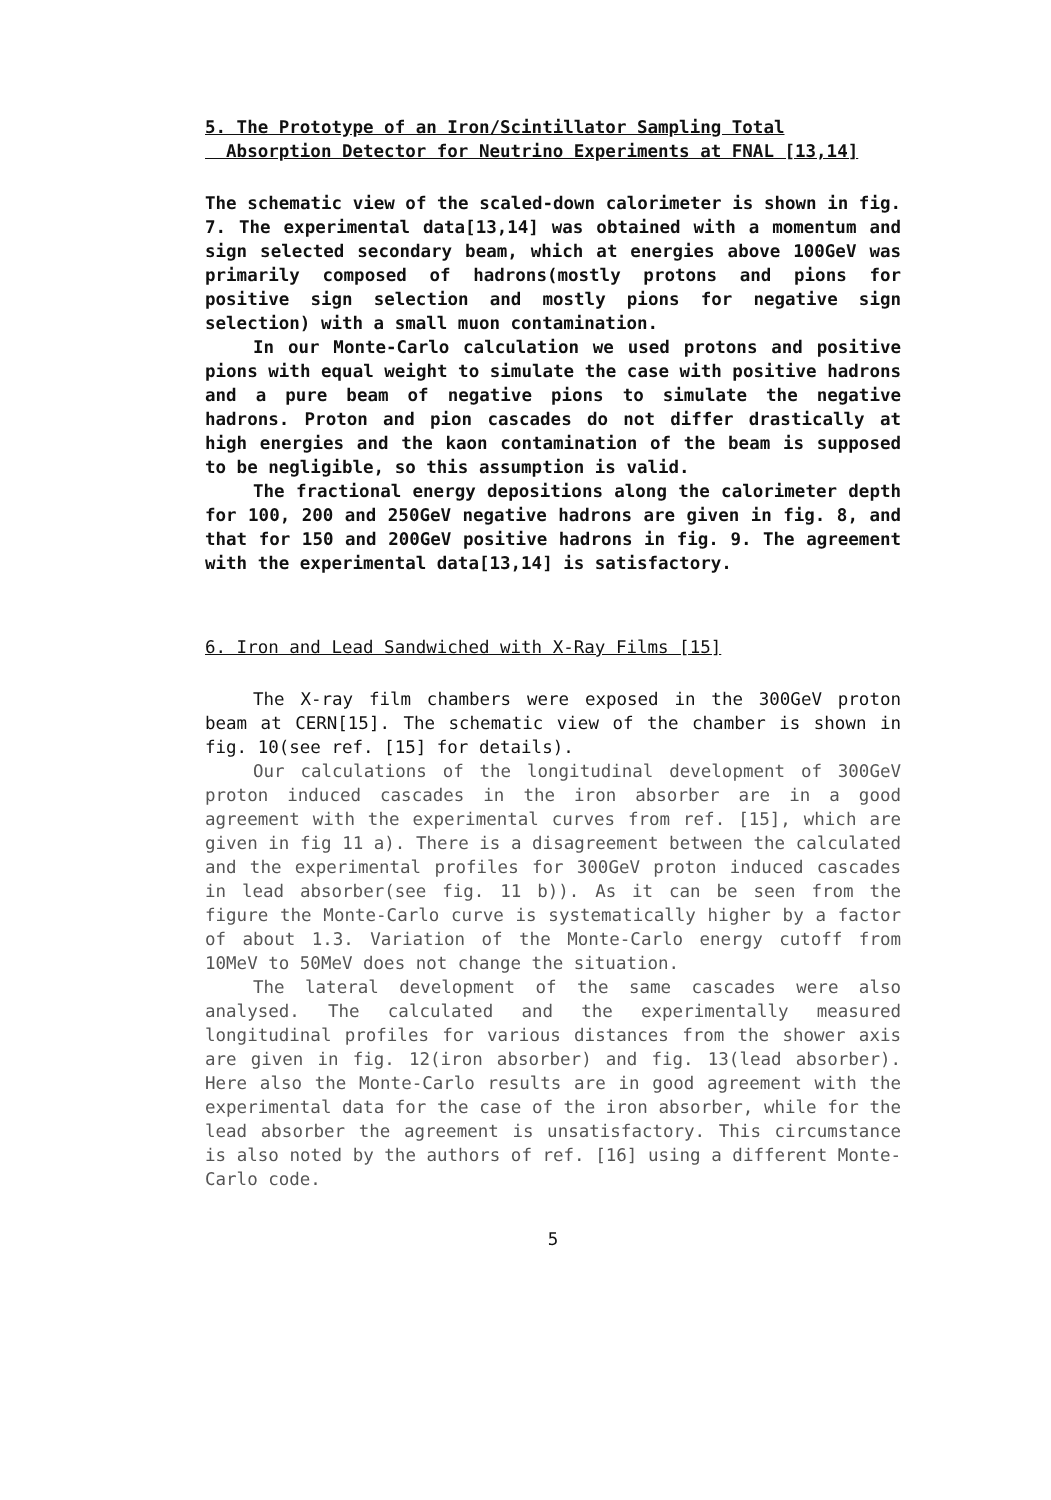5. The Prototype of an Iron/Scintillator Sampling Total
Absorption Detector for Neutrino Experiments at FNAL [13,14]
The schematic view of the scaled-down calorimeter is shown in fig. 7. The experimental data[13,14] was obtained with a momentum and sign selected secondary beam, which at energies above 100GeV was primarily composed of hadrons(mostly protons and pions for positive sign selection and mostly pions for negative sign selection) with a small muon contamination.
In our Monte-Carlo calculation we used protons and positive pions with equal weight to simulate the case with positive hadrons and a pure beam of negative pions to simulate the negative hadrons. Proton and pion cascades do not differ drastically at high energies and the kaon contamination of the beam is supposed to be negligible, so this assumption is valid.
The fractional energy depositions along the calorimeter depth for 100, 200 and 250GeV negative hadrons are given in fig. 8, and that for 150 and 200GeV positive hadrons in fig. 9. The agreement with the experimental data[13,14] is satisfactory.
6. Iron and Lead Sandwiched with X-Ray Films [15]
The X-ray film chambers were exposed in the 300GeV proton beam at CERN[15]. The schematic view of the chamber is shown in fig. 10(see ref. [15] for details).
Our calculations of the longitudinal development of 300GeV proton induced cascades in the iron absorber are in a good agreement with the experimental curves from ref. [15], which are given in fig 11 a). There is a disagreement between the calculated and the experimental profiles for 300GeV proton induced cascades in lead absorber(see fig. 11 b)). As it can be seen from the figure the Monte-Carlo curve is systematically higher by a factor of about 1.3. Variation of the Monte-Carlo energy cutoff from 10MeV to 50MeV does not change the situation.
The lateral development of the same cascades were also analysed. The calculated and the experimentally measured longitudinal profiles for various distances from the shower axis are given in fig. 12(iron absorber) and fig. 13(lead absorber). Here also the Monte-Carlo results are in good agreement with the experimental data for the case of the iron absorber, while for the lead absorber the agreement is unsatisfactory. This circumstance is also noted by the authors of ref. [16] using a different Monte-Carlo code.
5